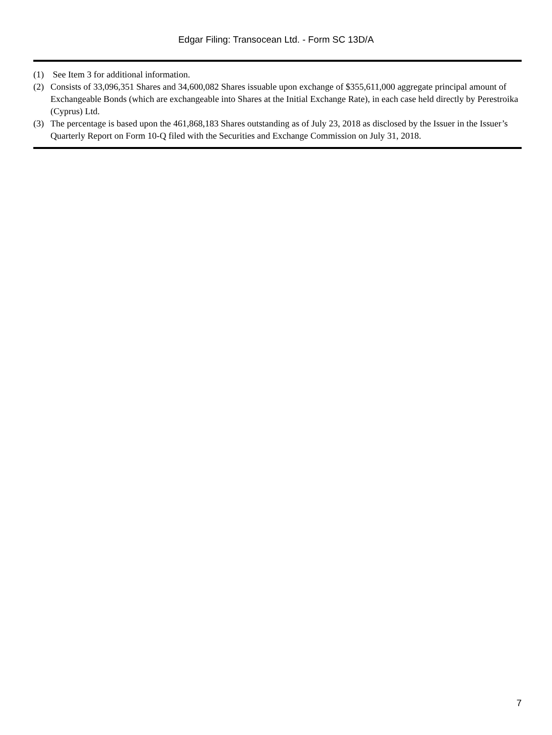Edgar Filing: Transocean Ltd. - Form SC 13D/A
(1) See Item 3 for additional information.
(2) Consists of 33,096,351 Shares and 34,600,082 Shares issuable upon exchange of $355,611,000 aggregate principal amount of Exchangeable Bonds (which are exchangeable into Shares at the Initial Exchange Rate), in each case held directly by Perestroika (Cyprus) Ltd.
(3) The percentage is based upon the 461,868,183 Shares outstanding as of July 23, 2018 as disclosed by the Issuer in the Issuer’s Quarterly Report on Form 10-Q filed with the Securities and Exchange Commission on July 31, 2018.
7